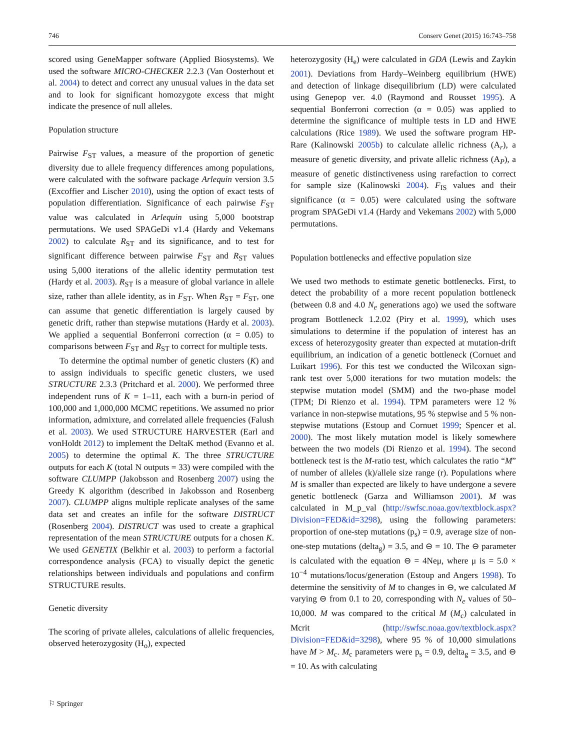746 Conserv Genet (2015) 16:743–758
scored using GeneMapper software (Applied Biosystems). We used the software MICRO-CHECKER 2.2.3 (Van Oosterhout et al. 2004) to detect and correct any unusual values in the data set and to look for significant homozygote excess that might indicate the presence of null alleles.
Population structure
Pairwise F<sub>ST</sub> values, a measure of the proportion of genetic diversity due to allele frequency differences among populations, were calculated with the software package Arlequin version 3.5 (Excoffier and Lischer 2010), using the option of exact tests of population differentiation. Significance of each pairwise F<sub>ST</sub> value was calculated in Arlequin using 5,000 bootstrap permutations. We used SPAGeDi v1.4 (Hardy and Vekemans 2002) to calculate R<sub>ST</sub> and its significance, and to test for significant difference between pairwise F<sub>ST</sub> and R<sub>ST</sub> values using 5,000 iterations of the allelic identity permutation test (Hardy et al. 2003). R<sub>ST</sub> is a measure of global variance in allele size, rather than allele identity, as in F<sub>ST</sub>. When R<sub>ST</sub> = F<sub>ST</sub>, one can assume that genetic differentiation is largely caused by genetic drift, rather than stepwise mutations (Hardy et al. 2003). We applied a sequential Bonferroni correction (α = 0.05) to comparisons between F<sub>ST</sub> and R<sub>ST</sub> to correct for multiple tests.
To determine the optimal number of genetic clusters (K) and to assign individuals to specific genetic clusters, we used STRUCTURE 2.3.3 (Pritchard et al. 2000). We performed three independent runs of K = 1–11, each with a burn-in period of 100,000 and 1,000,000 MCMC repetitions. We assumed no prior information, admixture, and correlated allele frequencies (Falush et al. 2003). We used STRUCTURE HARVESTER (Earl and vonHoldt 2012) to implement the DeltaK method (Evanno et al. 2005) to determine the optimal K. The three STRUCTURE outputs for each K (total N outputs = 33) were compiled with the software CLUMPP (Jakobsson and Rosenberg 2007) using the Greedy K algorithm (described in Jakobsson and Rosenberg 2007). CLUMPP aligns multiple replicate analyses of the same data set and creates an infile for the software DISTRUCT (Rosenberg 2004). DISTRUCT was used to create a graphical representation of the mean STRUCTURE outputs for a chosen K. We used GENETIX (Belkhir et al. 2003) to perform a factorial correspondence analysis (FCA) to visually depict the genetic relationships between individuals and populations and confirm STRUCTURE results.
Genetic diversity
The scoring of private alleles, calculations of allelic frequencies, observed heterozygosity (H<sub>o</sub>), expected
heterozygosity (H<sub>e</sub>) were calculated in GDA (Lewis and Zaykin 2001). Deviations from Hardy–Weinberg equilibrium (HWE) and detection of linkage disequilibrium (LD) were calculated using Genepop ver. 4.0 (Raymond and Rousset 1995). A sequential Bonferroni correction (α = 0.05) was applied to determine the significance of multiple tests in LD and HWE calculations (Rice 1989). We used the software program HP-Rare (Kalinowski 2005b) to calculate allelic richness (A<sub>r</sub>), a measure of genetic diversity, and private allelic richness (A<sub>P</sub>), a measure of genetic distinctiveness using rarefaction to correct for sample size (Kalinowski 2004). F<sub>IS</sub> values and their significance (α = 0.05) were calculated using the software program SPAGeDi v1.4 (Hardy and Vekemans 2002) with 5,000 permutations.
Population bottlenecks and effective population size
We used two methods to estimate genetic bottlenecks. First, to detect the probability of a more recent population bottleneck (between 0.8 and 4.0 N<sub>e</sub> generations ago) we used the software program Bottleneck 1.2.02 (Piry et al. 1999), which uses simulations to determine if the population of interest has an excess of heterozygosity greater than expected at mutation-drift equilibrium, an indication of a genetic bottleneck (Cornuet and Luikart 1996). For this test we conducted the Wilcoxan sign-rank test over 5,000 iterations for two mutation models: the stepwise mutation model (SMM) and the two-phase model (TPM; Di Rienzo et al. 1994). TPM parameters were 12 % variance in non-stepwise mutations, 95 % stepwise and 5 % non-stepwise mutations (Estoup and Cornuet 1999; Spencer et al. 2000). The most likely mutation model is likely somewhere between the two models (Di Rienzo et al. 1994). The second bottleneck test is the M-ratio test, which calculates the ratio “M” of number of alleles (k)/allele size range (r). Populations where M is smaller than expected are likely to have undergone a severe genetic bottleneck (Garza and Williamson 2001). M was calculated in M_p_val (http://swfsc.noaa.gov/textblock.aspx?Division=FED&id=3298), using the following parameters: proportion of one-step mutations (p<sub>s</sub>) = 0.9, average size of non-one-step mutations (delta<sub>g</sub>) = 3.5, and ⊖ = 10. The ⊖ parameter is calculated with the equation ⊖ = 4Neμ, where μ is = 5.0 × 10<sup>−4</sup> mutations/locus/generation (Estoup and Angers 1998). To determine the sensitivity of M to changes in ⊖, we calculated M varying ⊖ from 0.1 to 20, corresponding with N<sub>e</sub> values of 50–10,000. M was compared to the critical M (M<sub>c</sub>) calculated in Mcrit (http://swfsc.noaa.gov/textblock.aspx?Division=FED&id=3298), where 95 % of 10,000 simulations have M > M<sub>c</sub>. M<sub>c</sub> parameters were p<sub>s</sub> = 0.9, delta<sub>g</sub> = 3.5, and ⊖ = 10. As with calculating
⚐ Springer